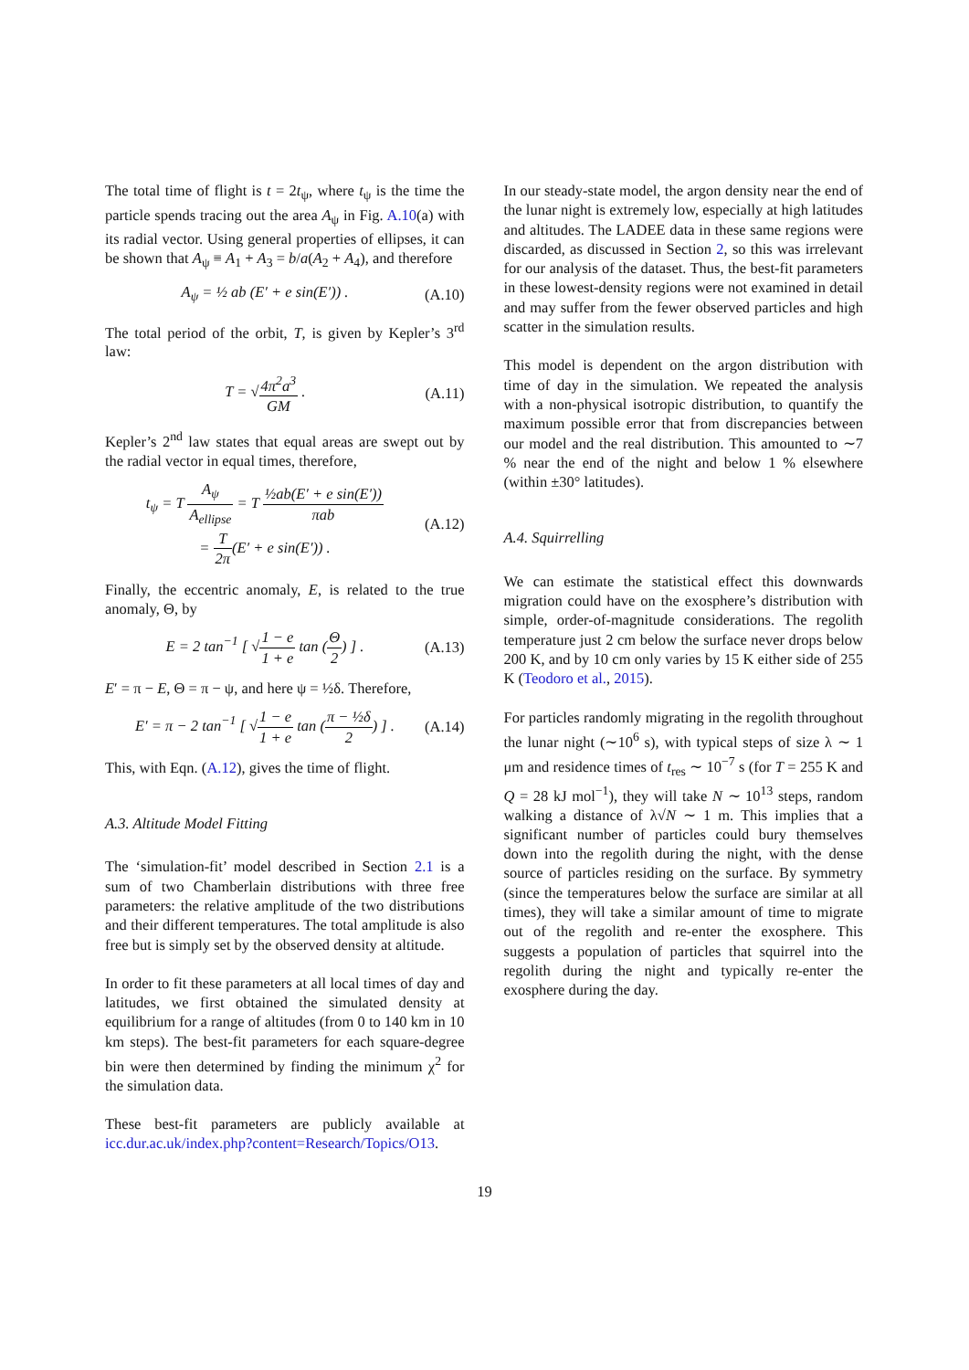The total time of flight is t = 2t<sub>ψ</sub>, where t<sub>ψ</sub> is the time the particle spends tracing out the area A<sub>ψ</sub> in Fig. A.10(a) with its radial vector. Using general properties of ellipses, it can be shown that A<sub>ψ</sub> ≡ A<sub>1</sub> + A<sub>3</sub> = b/a(A<sub>2</sub> + A<sub>4</sub>), and therefore
A<sub>ψ</sub> = ½ ab (E′ + e sin(E′)) . (A.10)
The total period of the orbit, T, is given by Kepler’s 3<sup>rd</sup> law:
T = √4π<sup>2</sup>a<sup>3</sup> GM . (A.11)
Kepler’s 2<sup>nd</sup> law states that equal areas are swept out by the radial vector in equal times, therefore,
t<sub>ψ</sub> = T A<sub>ψ</sub> A<sub>ellipse</sub> = T ½ab(E′ + e sin(E′)) πab
= T 2π(E′ + e sin(E′)) . (A.12)
Finally, the eccentric anomaly, E, is related to the true anomaly, Θ, by
E = 2 tan<sup>−1</sup> [ √1 − e 1 + e tan (Θ 2) ] . (A.13)
E′ = π − E, Θ = π − ψ, and here ψ = ½δ. Therefore,
E′ = π − 2 tan<sup>−1</sup> [ √1 − e 1 + e tan (π − ½δ 2) ] . (A.14)
This, with Eqn. (A.12), gives the time of flight.
A.3. Altitude Model Fitting
The ‘simulation-fit’ model described in Section 2.1 is a sum of two Chamberlain distributions with three free parameters: the relative amplitude of the two distributions and their different temperatures. The total amplitude is also free but is simply set by the observed density at altitude.
In order to fit these parameters at all local times of day and latitudes, we first obtained the simulated density at equilibrium for a range of altitudes (from 0 to 140 km in 10 km steps). The best-fit parameters for each square-degree bin were then determined by finding the minimum χ<sup>2</sup> for the simulation data.
These best-fit parameters are publicly available at icc.dur.ac.uk/index.php?content=Research/Topics/O13.
In our steady-state model, the argon density near the end of the lunar night is extremely low, especially at high latitudes and altitudes. The LADEE data in these same regions were discarded, as discussed in Section 2, so this was irrelevant for our analysis of the dataset. Thus, the best-fit parameters in these lowest-density regions were not examined in detail and may suffer from the fewer observed particles and high scatter in the simulation results.
This model is dependent on the argon distribution with time of day in the simulation. We repeated the analysis with a non-physical isotropic distribution, to quantify the maximum possible error that from discrepancies between our model and the real distribution. This amounted to ∼7 % near the end of the night and below 1 % elsewhere (within ±30° latitudes).
A.4. Squirrelling
We can estimate the statistical effect this downwards migration could have on the exosphere’s distribution with simple, order-of-magnitude considerations. The regolith temperature just 2 cm below the surface never drops below 200 K, and by 10 cm only varies by 15 K either side of 255 K (Teodoro et al., 2015).
For particles randomly migrating in the regolith throughout the lunar night (∼10<sup>6</sup> s), with typical steps of size λ ∼ 1 μm and residence times of t<sub>res</sub> ∼ 10<sup>−7</sup> s (for T = 255 K and Q = 28 kJ mol<sup>−1</sup>), they will take N ∼ 10<sup>13</sup> steps, random walking a distance of λ√N ∼ 1 m. This implies that a significant number of particles could bury themselves down into the regolith during the night, with the dense source of particles residing on the surface. By symmetry (since the temperatures below the surface are similar at all times), they will take a similar amount of time to migrate out of the regolith and re-enter the exosphere. This suggests a population of particles that squirrel into the regolith during the night and typically re-enter the exosphere during the day.
19